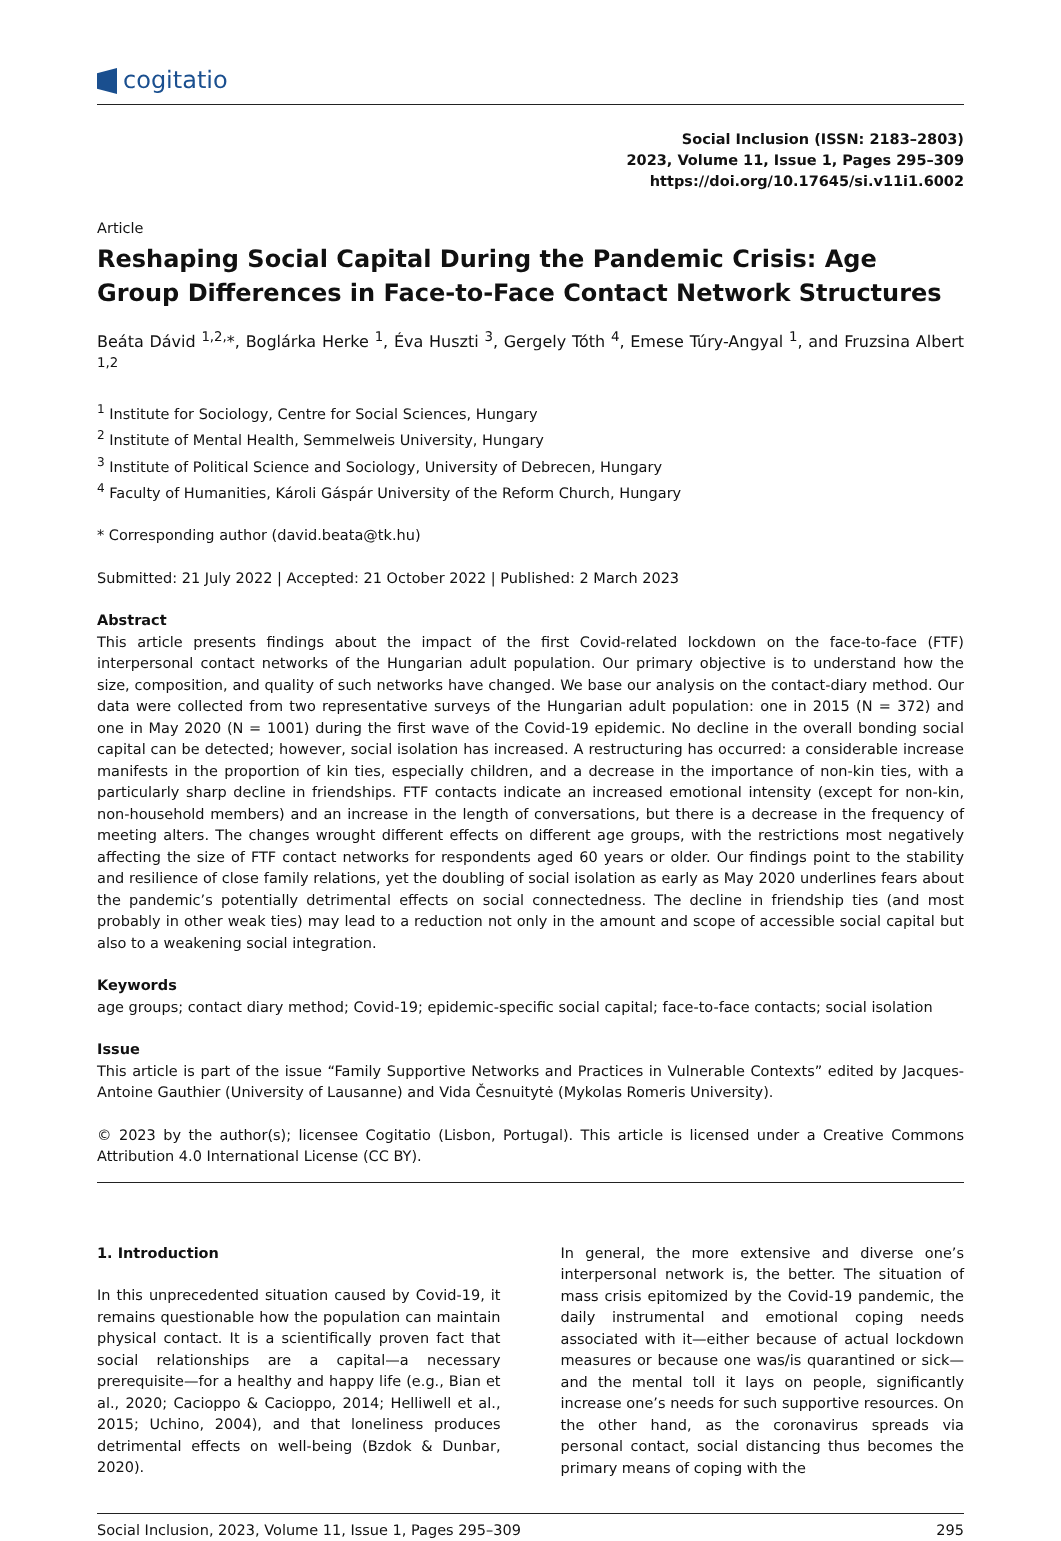cogitatio
Social Inclusion (ISSN: 2183–2803)
2023, Volume 11, Issue 1, Pages 295–309
https://doi.org/10.17645/si.v11i1.6002
Article
Reshaping Social Capital During the Pandemic Crisis: Age Group Differences in Face-to-Face Contact Network Structures
Beáta Dávid <sup>1,2,</sup>*, Boglárka Herke <sup>1</sup>, Éva Huszti <sup>3</sup>, Gergely Tóth <sup>4</sup>, Emese Túry-Angyal <sup>1</sup>, and Fruzsina Albert <sup>1,2</sup>
<sup>1</sup> Institute for Sociology, Centre for Social Sciences, Hungary
<sup>2</sup> Institute of Mental Health, Semmelweis University, Hungary
<sup>3</sup> Institute of Political Science and Sociology, University of Debrecen, Hungary
<sup>4</sup> Faculty of Humanities, Károli Gáspár University of the Reform Church, Hungary
* Corresponding author (david.beata@tk.hu)
Submitted: 21 July 2022 | Accepted: 21 October 2022 | Published: 2 March 2023
Abstract
This article presents findings about the impact of the first Covid-related lockdown on the face-to-face (FTF) interpersonal contact networks of the Hungarian adult population. Our primary objective is to understand how the size, composition, and quality of such networks have changed. We base our analysis on the contact-diary method. Our data were collected from two representative surveys of the Hungarian adult population: one in 2015 (N = 372) and one in May 2020 (N = 1001) during the first wave of the Covid-19 epidemic. No decline in the overall bonding social capital can be detected; however, social isolation has increased. A restructuring has occurred: a considerable increase manifests in the proportion of kin ties, especially children, and a decrease in the importance of non-kin ties, with a particularly sharp decline in friendships. FTF contacts indicate an increased emotional intensity (except for non-kin, non-household members) and an increase in the length of conversations, but there is a decrease in the frequency of meeting alters. The changes wrought different effects on different age groups, with the restrictions most negatively affecting the size of FTF contact networks for respondents aged 60 years or older. Our findings point to the stability and resilience of close family relations, yet the doubling of social isolation as early as May 2020 underlines fears about the pandemic’s potentially detrimental effects on social connectedness. The decline in friendship ties (and most probably in other weak ties) may lead to a reduction not only in the amount and scope of accessible social capital but also to a weakening social integration.
Keywords
age groups; contact diary method; Covid-19; epidemic-specific social capital; face-to-face contacts; social isolation
Issue
This article is part of the issue “Family Supportive Networks and Practices in Vulnerable Contexts” edited by Jacques-Antoine Gauthier (University of Lausanne) and Vida Česnuitytė (Mykolas Romeris University).
© 2023 by the author(s); licensee Cogitatio (Lisbon, Portugal). This article is licensed under a Creative Commons Attribution 4.0 International License (CC BY).
1. Introduction
In this unprecedented situation caused by Covid-19, it remains questionable how the population can maintain physical contact. It is a scientifically proven fact that social relationships are a capital—a necessary prerequisite—for a healthy and happy life (e.g., Bian et al., 2020; Cacioppo & Cacioppo, 2014; Helliwell et al., 2015; Uchino, 2004), and that loneliness produces detrimental effects on well-being (Bzdok & Dunbar, 2020).
In general, the more extensive and diverse one’s interpersonal network is, the better. The situation of mass crisis epitomized by the Covid-19 pandemic, the daily instrumental and emotional coping needs associated with it—either because of actual lockdown measures or because one was/is quarantined or sick—and the mental toll it lays on people, significantly increase one’s needs for such supportive resources. On the other hand, as the coronavirus spreads via personal contact, social distancing thus becomes the primary means of coping with the
Social Inclusion, 2023, Volume 11, Issue 1, Pages 295–309 295